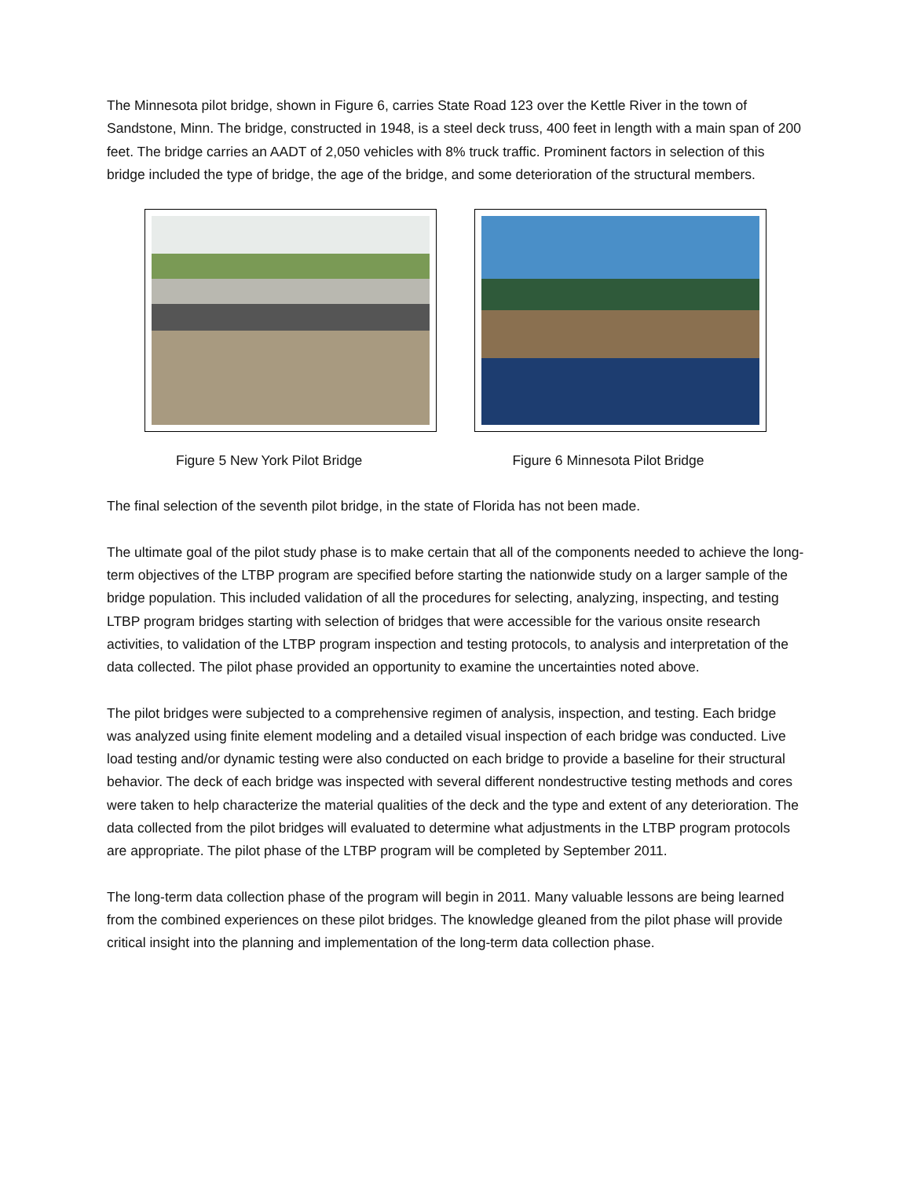The Minnesota pilot bridge, shown in Figure 6, carries State Road 123 over the Kettle River in the town of Sandstone, Minn. The bridge, constructed in 1948, is a steel deck truss, 400 feet in length with a main span of 200 feet. The bridge carries an AADT of 2,050 vehicles with 8% truck traffic. Prominent factors in selection of this bridge included the type of bridge, the age of the bridge, and some deterioration of the structural members.
Figure 5 New York Pilot Bridge Figure 6 Minnesota Pilot Bridge
The final selection of the seventh pilot bridge, in the state of Florida has not been made.
The ultimate goal of the pilot study phase is to make certain that all of the components needed to achieve the long-term objectives of the LTBP program are specified before starting the nationwide study on a larger sample of the bridge population. This included validation of all the procedures for selecting, analyzing, inspecting, and testing LTBP program bridges starting with selection of bridges that were accessible for the various onsite research activities, to validation of the LTBP program inspection and testing protocols, to analysis and interpretation of the data collected. The pilot phase provided an opportunity to examine the uncertainties noted above.
The pilot bridges were subjected to a comprehensive regimen of analysis, inspection, and testing. Each bridge was analyzed using finite element modeling and a detailed visual inspection of each bridge was conducted. Live load testing and/or dynamic testing were also conducted on each bridge to provide a baseline for their structural behavior. The deck of each bridge was inspected with several different nondestructive testing methods and cores were taken to help characterize the material qualities of the deck and the type and extent of any deterioration. The data collected from the pilot bridges will evaluated to determine what adjustments in the LTBP program protocols are appropriate. The pilot phase of the LTBP program will be completed by September 2011.
The long-term data collection phase of the program will begin in 2011. Many valuable lessons are being learned from the combined experiences on these pilot bridges. The knowledge gleaned from the pilot phase will provide critical insight into the planning and implementation of the long-term data collection phase.